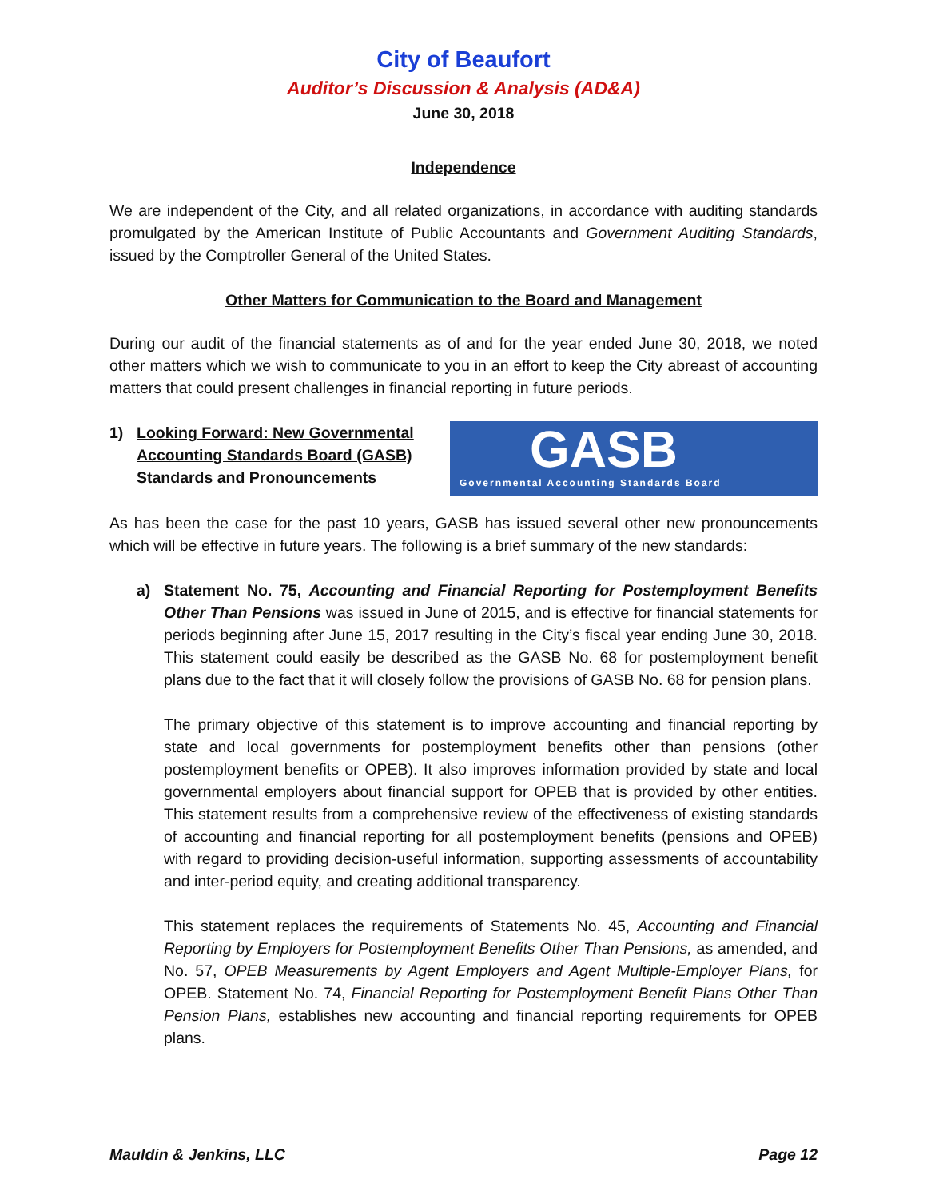City of Beaufort
Auditor’s Discussion & Analysis (AD&A)
June 30, 2018
Independence
We are independent of the City, and all related organizations, in accordance with auditing standards promulgated by the American Institute of Public Accountants and Government Auditing Standards, issued by the Comptroller General of the United States.
Other Matters for Communication to the Board and Management
During our audit of the financial statements as of and for the year ended June 30, 2018, we noted other matters which we wish to communicate to you in an effort to keep the City abreast of accounting matters that could present challenges in financial reporting in future periods.
1) Looking Forward: New Governmental
Accounting Standards Board (GASB)
Standards and Pronouncements
GASB
Governmental Accounting Standards Board
As has been the case for the past 10 years, GASB has issued several other new pronouncements which will be effective in future years. The following is a brief summary of the new standards:
a) Statement No. 75, Accounting and Financial Reporting for Postemployment Benefits Other Than Pensions was issued in June of 2015, and is effective for financial statements for periods beginning after June 15, 2017 resulting in the City’s fiscal year ending June 30, 2018. This statement could easily be described as the GASB No. 68 for postemployment benefit plans due to the fact that it will closely follow the provisions of GASB No. 68 for pension plans.
The primary objective of this statement is to improve accounting and financial reporting by state and local governments for postemployment benefits other than pensions (other postemployment benefits or OPEB). It also improves information provided by state and local governmental employers about financial support for OPEB that is provided by other entities. This statement results from a comprehensive review of the effectiveness of existing standards of accounting and financial reporting for all postemployment benefits (pensions and OPEB) with regard to providing decision-useful information, supporting assessments of accountability and inter-period equity, and creating additional transparency.
This statement replaces the requirements of Statements No. 45, Accounting and Financial Reporting by Employers for Postemployment Benefits Other Than Pensions, as amended, and No. 57, OPEB Measurements by Agent Employers and Agent Multiple-Employer Plans, for OPEB. Statement No. 74, Financial Reporting for Postemployment Benefit Plans Other Than Pension Plans, establishes new accounting and financial reporting requirements for OPEB plans.
Mauldin & Jenkins, LLC Page 12